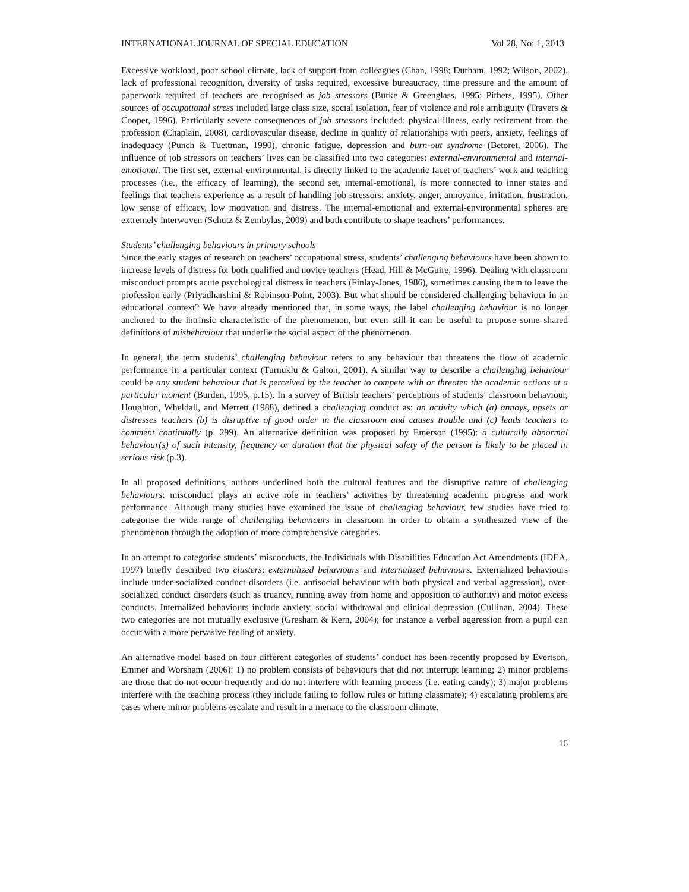INTERNATIONAL JOURNAL OF SPECIAL EDUCATION Vol 28, No: 1, 2013
Excessive workload, poor school climate, lack of support from colleagues (Chan, 1998; Durham, 1992; Wilson, 2002), lack of professional recognition, diversity of tasks required, excessive bureaucracy, time pressure and the amount of paperwork required of teachers are recognised as job stressors (Burke & Greenglass, 1995; Pithers, 1995). Other sources of occupational stress included large class size, social isolation, fear of violence and role ambiguity (Travers & Cooper, 1996). Particularly severe consequences of job stressors included: physical illness, early retirement from the profession (Chaplain, 2008), cardiovascular disease, decline in quality of relationships with peers, anxiety, feelings of inadequacy (Punch & Tuettman, 1990), chronic fatigue, depression and burn-out syndrome (Betoret, 2006). The influence of job stressors on teachers’ lives can be classified into two categories: external-environmental and internal-emotional. The first set, external-environmental, is directly linked to the academic facet of teachers’ work and teaching processes (i.e., the efficacy of learning), the second set, internal-emotional, is more connected to inner states and feelings that teachers experience as a result of handling job stressors: anxiety, anger, annoyance, irritation, frustration, low sense of efficacy, low motivation and distress. The internal-emotional and external-environmental spheres are extremely interwoven (Schutz & Zembylas, 2009) and both contribute to shape teachers’ performances.
Students’ challenging behaviours in primary schools
Since the early stages of research on teachers’ occupational stress, students’ challenging behaviours have been shown to increase levels of distress for both qualified and novice teachers (Head, Hill & McGuire, 1996). Dealing with classroom misconduct prompts acute psychological distress in teachers (Finlay-Jones, 1986), sometimes causing them to leave the profession early (Priyadharshini & Robinson-Point, 2003). But what should be considered challenging behaviour in an educational context? We have already mentioned that, in some ways, the label challenging behaviour is no longer anchored to the intrinsic characteristic of the phenomenon, but even still it can be useful to propose some shared definitions of misbehaviour that underlie the social aspect of the phenomenon.
In general, the term students’ challenging behaviour refers to any behaviour that threatens the flow of academic performance in a particular context (Turnuklu & Galton, 2001). A similar way to describe a challenging behaviour could be any student behaviour that is perceived by the teacher to compete with or threaten the academic actions at a particular moment (Burden, 1995, p.15). In a survey of British teachers’ perceptions of students’ classroom behaviour, Houghton, Wheldall, and Merrett (1988), defined a challenging conduct as: an activity which (a) annoys, upsets or distresses teachers (b) is disruptive of good order in the classroom and causes trouble and (c) leads teachers to comment continually (p. 299). An alternative definition was proposed by Emerson (1995): a culturally abnormal behaviour(s) of such intensity, frequency or duration that the physical safety of the person is likely to be placed in serious risk (p.3).
In all proposed definitions, authors underlined both the cultural features and the disruptive nature of challenging behaviours: misconduct plays an active role in teachers’ activities by threatening academic progress and work performance. Although many studies have examined the issue of challenging behaviour, few studies have tried to categorise the wide range of challenging behaviours in classroom in order to obtain a synthesized view of the phenomenon through the adoption of more comprehensive categories.
In an attempt to categorise students’ misconducts, the Individuals with Disabilities Education Act Amendments (IDEA, 1997) briefly described two clusters: externalized behaviours and internalized behaviours. Externalized behaviours include under-socialized conduct disorders (i.e. antisocial behaviour with both physical and verbal aggression), over-socialized conduct disorders (such as truancy, running away from home and opposition to authority) and motor excess conducts. Internalized behaviours include anxiety, social withdrawal and clinical depression (Cullinan, 2004). These two categories are not mutually exclusive (Gresham & Kern, 2004); for instance a verbal aggression from a pupil can occur with a more pervasive feeling of anxiety.
An alternative model based on four different categories of students’ conduct has been recently proposed by Evertson, Emmer and Worsham (2006): 1) no problem consists of behaviours that did not interrupt learning; 2) minor problems are those that do not occur frequently and do not interfere with learning process (i.e. eating candy); 3) major problems interfere with the teaching process (they include failing to follow rules or hitting classmate); 4) escalating problems are cases where minor problems escalate and result in a menace to the classroom climate.
16